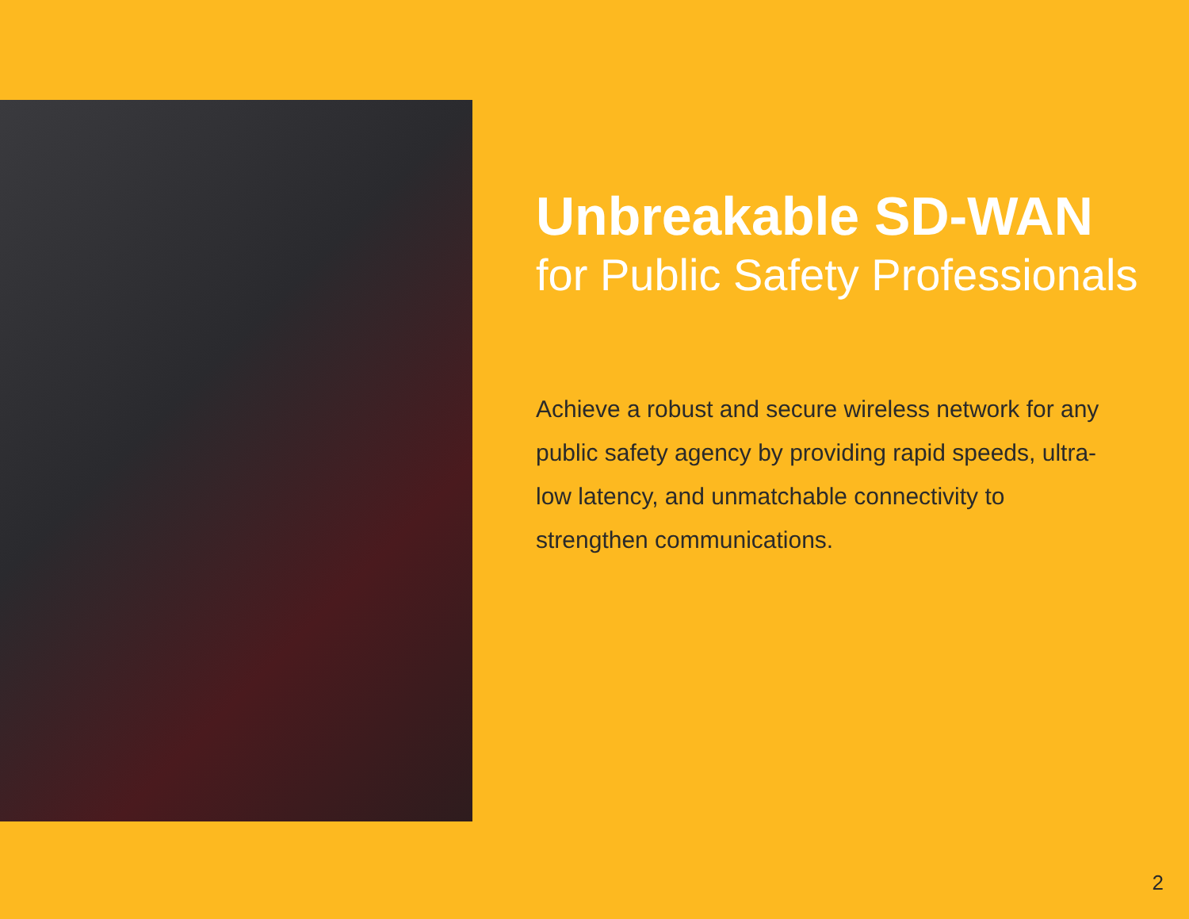Unbreakable SD-WAN
for Public Safety Professionals
Achieve a robust and secure wireless network for any public safety agency by providing rapid speeds, ultra-low latency, and unmatchable connectivity to strengthen communications.
2